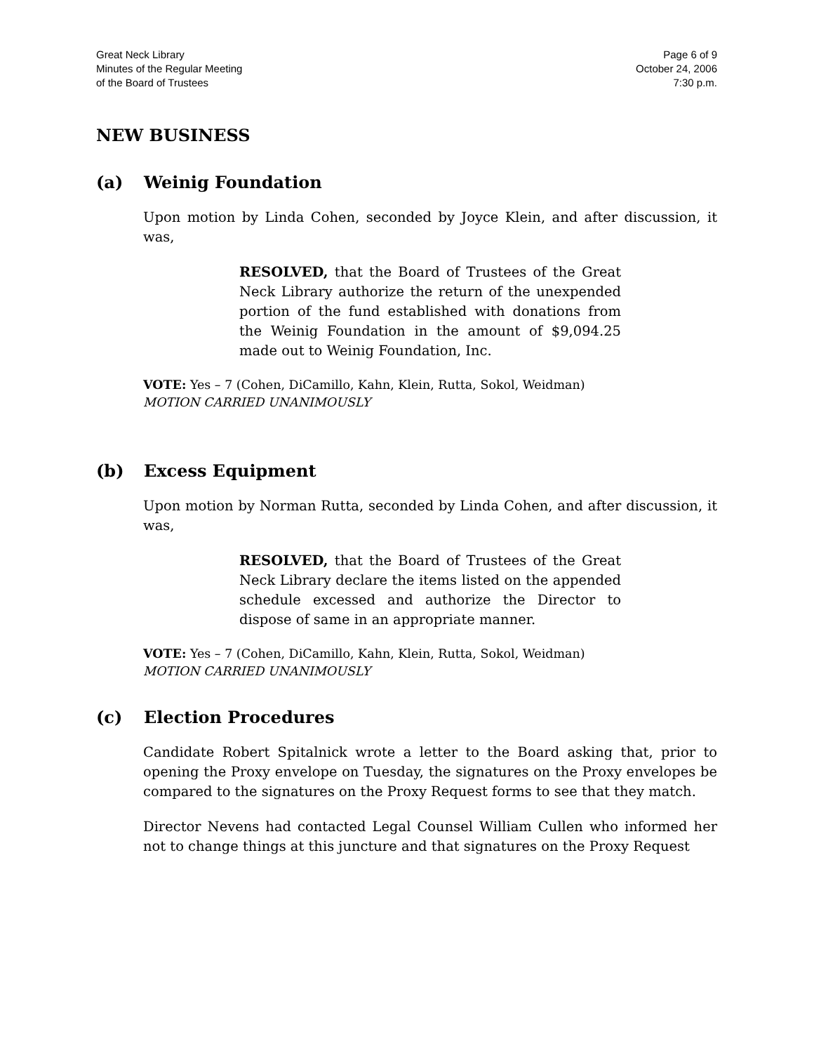Great Neck Library
Minutes of the Regular Meeting
of the Board of Trustees
Page 6 of 9
October 24, 2006
7:30 p.m.
NEW BUSINESS
(a) Weinig Foundation
Upon motion by Linda Cohen, seconded by Joyce Klein, and after discussion, it was,
RESOLVED, that the Board of Trustees of the Great Neck Library authorize the return of the unexpended portion of the fund established with donations from the Weinig Foundation in the amount of $9,094.25 made out to Weinig Foundation, Inc.
VOTE: Yes – 7 (Cohen, DiCamillo, Kahn, Klein, Rutta, Sokol, Weidman)
MOTION CARRIED UNANIMOUSLY
(b) Excess Equipment
Upon motion by Norman Rutta, seconded by Linda Cohen, and after discussion, it was,
RESOLVED, that the Board of Trustees of the Great Neck Library declare the items listed on the appended schedule excessed and authorize the Director to dispose of same in an appropriate manner.
VOTE: Yes – 7 (Cohen, DiCamillo, Kahn, Klein, Rutta, Sokol, Weidman)
MOTION CARRIED UNANIMOUSLY
(c) Election Procedures
Candidate Robert Spitalnick wrote a letter to the Board asking that, prior to opening the Proxy envelope on Tuesday, the signatures on the Proxy envelopes be compared to the signatures on the Proxy Request forms to see that they match.
Director Nevens had contacted Legal Counsel William Cullen who informed her not to change things at this juncture and that signatures on the Proxy Request